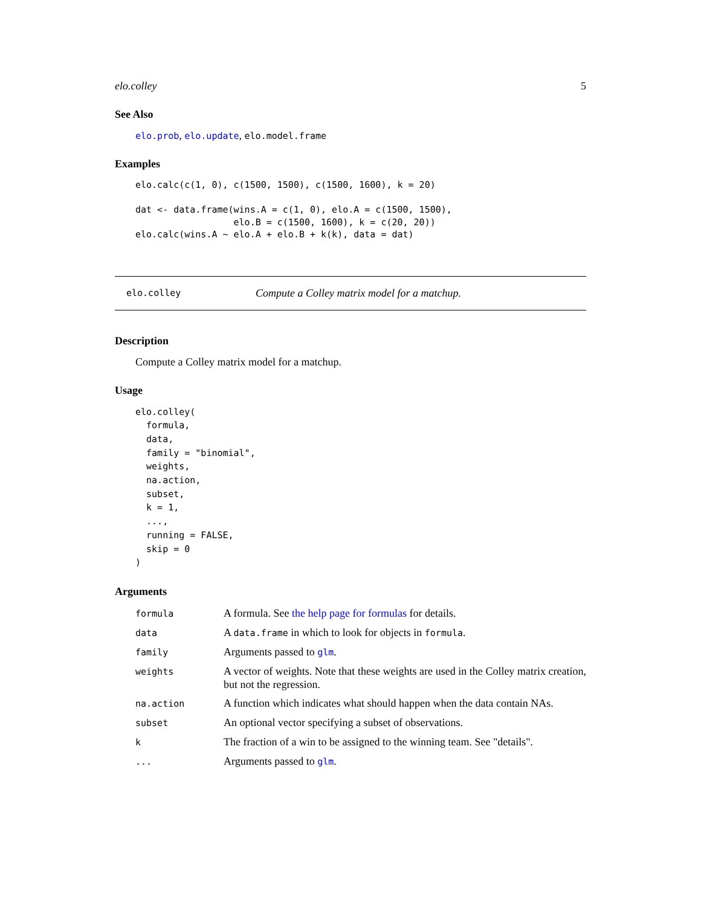elo.colley 5
See Also
elo.prob, elo.update, elo.model.frame
Examples
elo.calc(c(1, 0), c(1500, 1500), c(1500, 1600), k = 20)

dat <- data.frame(wins.A = c(1, 0), elo.A = c(1500, 1500),
                  elo.B = c(1500, 1600), k = c(20, 20))
elo.calc(wins.A ~ elo.A + elo.B + k(k), data = dat)
elo.colley Compute a Colley matrix model for a matchup.
Description
Compute a Colley matrix model for a matchup.
Usage
elo.colley(
  formula,
  data,
  family = "binomial",
  weights,
  na.action,
  subset,
  k = 1,
  ...,
  running = FALSE,
  skip = 0
)
Arguments
| formula | A formula. See the help page for formulas for details. |
| data | A data.frame in which to look for objects in formula . |
| family | Arguments passed to glm . |
| weights | A vector of weights. Note that these weights are used in the Colley matrix creation, but not the regression. |
| na.action | A function which indicates what should happen when the data contain NAs. |
| subset | An optional vector specifying a subset of observations. |
| k | The fraction of a win to be assigned to the winning team. See "details". |
| ... | Arguments passed to glm . |